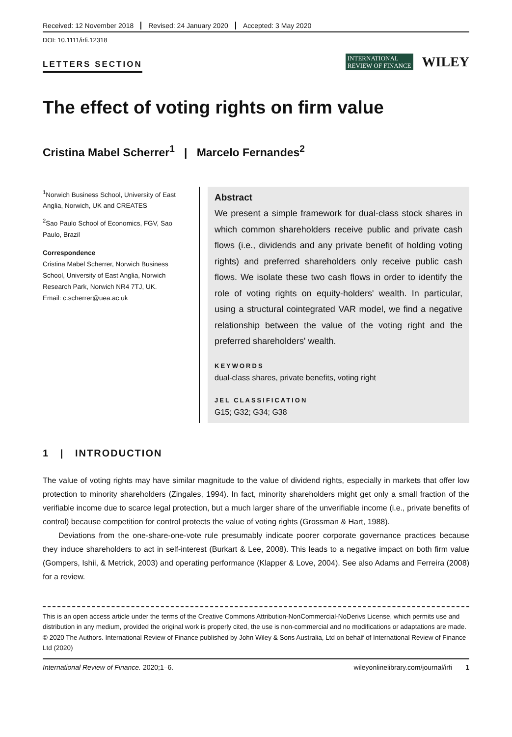Received: 12 November 2018 Revised: 24 January 2020 Accepted: 3 May 2020
DOI: 10.1111/irfi.12318
LETTERS SECTION
INTERNATIONAL
REVIEW OF FINANCE
WILEY
The effect of voting rights on firm value
Cristina Mabel Scherrer<sup>1</sup> | Marcelo Fernandes<sup>2</sup>
<sup>1</sup> Norwich Business School, University of East Anglia, Norwich, UK and CREATES
<sup>2</sup> Sao Paulo School of Economics, FGV, Sao Paulo, Brazil
Correspondence
Cristina Mabel Scherrer, Norwich Business School, University of East Anglia, Norwich Research Park, Norwich NR4 7TJ, UK.
Email: c.scherrer@uea.ac.uk
Abstract
We present a simple framework for dual-class stock shares in which common shareholders receive public and private cash flows (i.e., dividends and any private benefit of holding voting rights) and preferred shareholders only receive public cash flows. We isolate these two cash flows in order to identify the role of voting rights on equity-holders' wealth. In particular, using a structural cointegrated VAR model, we find a negative relationship between the value of the voting right and the preferred shareholders' wealth.
KEYWORDS
dual-class shares, private benefits, voting right
JEL CLASSIFICATION
G15; G32; G34; G38
1 | INTRODUCTION
The value of voting rights may have similar magnitude to the value of dividend rights, especially in markets that offer low protection to minority shareholders (Zingales, 1994). In fact, minority shareholders might get only a small fraction of the verifiable income due to scarce legal protection, but a much larger share of the unverifiable income (i.e., private benefits of control) because competition for control protects the value of voting rights (Grossman & Hart, 1988).
Deviations from the one-share-one-vote rule presumably indicate poorer corporate governance practices because they induce shareholders to act in self-interest (Burkart & Lee, 2008). This leads to a negative impact on both firm value (Gompers, Ishii, & Metrick, 2003) and operating performance (Klapper & Love, 2004). See also Adams and Ferreira (2008) for a review.
This is an open access article under the terms of the Creative Commons Attribution-NonCommercial-NoDerivs License, which permits use and distribution in any medium, provided the original work is properly cited, the use is non-commercial and no modifications or adaptations are made.
© 2020 The Authors. International Review of Finance published by John Wiley & Sons Australia, Ltd on behalf of International Review of Finance Ltd (2020)
International Review of Finance. 2020;1–6. wileyonlinelibrary.com/journal/irfi 1